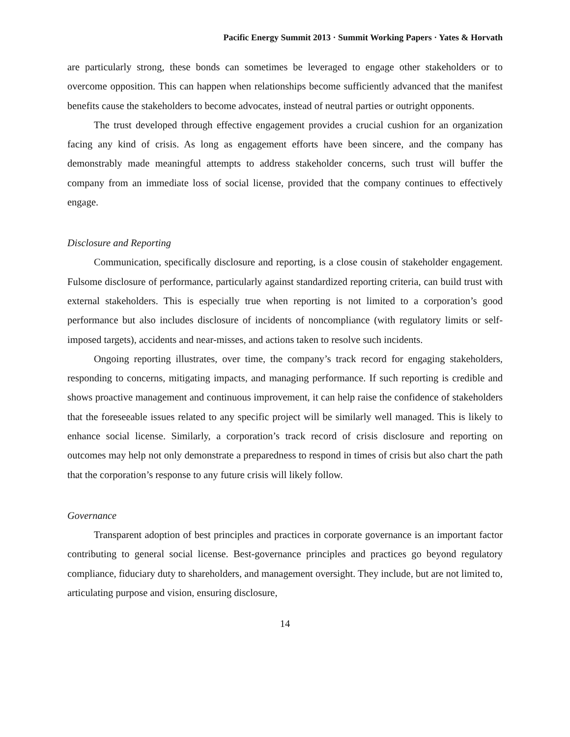Pacific Energy Summit 2013 · Summit Working Papers · Yates & Horvath
are particularly strong, these bonds can sometimes be leveraged to engage other stakeholders or to overcome opposition. This can happen when relationships become sufficiently advanced that the manifest benefits cause the stakeholders to become advocates, instead of neutral parties or outright opponents.
The trust developed through effective engagement provides a crucial cushion for an organization facing any kind of crisis. As long as engagement efforts have been sincere, and the company has demonstrably made meaningful attempts to address stakeholder concerns, such trust will buffer the company from an immediate loss of social license, provided that the company continues to effectively engage.
Disclosure and Reporting
Communication, specifically disclosure and reporting, is a close cousin of stakeholder engagement. Fulsome disclosure of performance, particularly against standardized reporting criteria, can build trust with external stakeholders. This is especially true when reporting is not limited to a corporation’s good performance but also includes disclosure of incidents of noncompliance (with regulatory limits or self-imposed targets), accidents and near-misses, and actions taken to resolve such incidents.
Ongoing reporting illustrates, over time, the company’s track record for engaging stakeholders, responding to concerns, mitigating impacts, and managing performance. If such reporting is credible and shows proactive management and continuous improvement, it can help raise the confidence of stakeholders that the foreseeable issues related to any specific project will be similarly well managed. This is likely to enhance social license. Similarly, a corporation’s track record of crisis disclosure and reporting on outcomes may help not only demonstrate a preparedness to respond in times of crisis but also chart the path that the corporation’s response to any future crisis will likely follow.
Governance
Transparent adoption of best principles and practices in corporate governance is an important factor contributing to general social license. Best-governance principles and practices go beyond regulatory compliance, fiduciary duty to shareholders, and management oversight. They include, but are not limited to, articulating purpose and vision, ensuring disclosure,
14